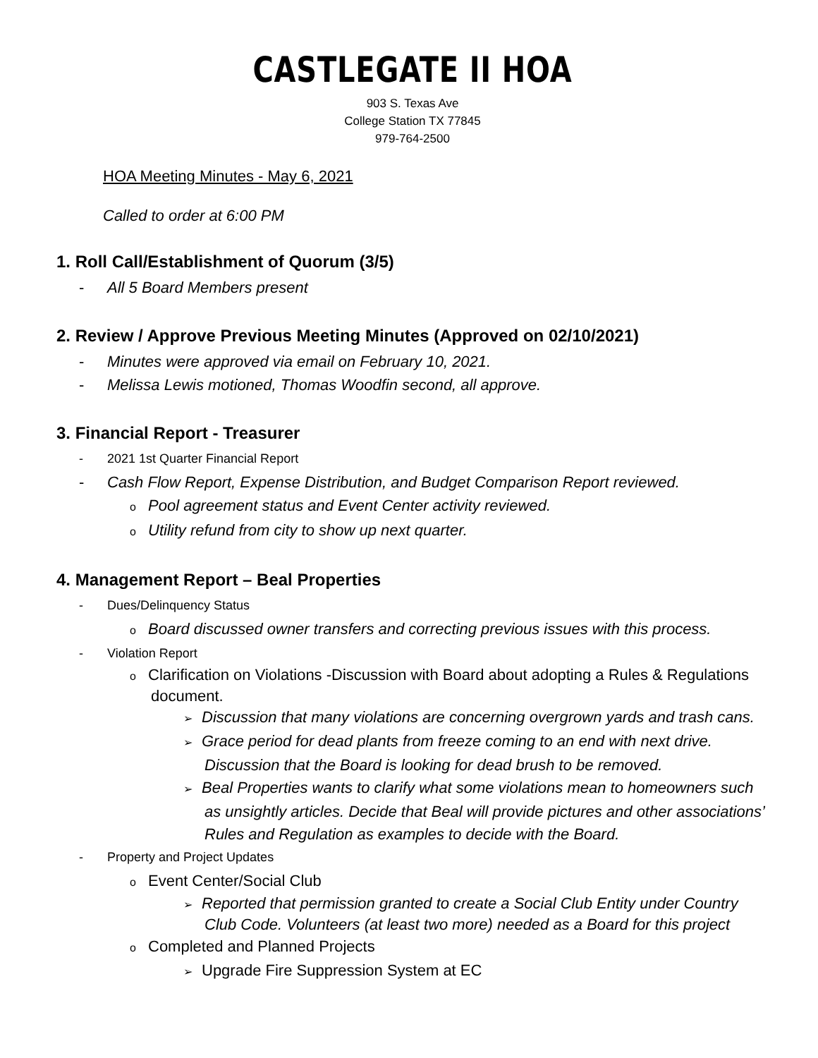CASTLEGATE II HOA
903 S. Texas Ave
College Station TX 77845
979-764-2500
HOA Meeting Minutes - May 6, 2021
Called to order at 6:00 PM
1. Roll Call/Establishment of Quorum (3/5)
- All 5 Board Members present
2. Review / Approve Previous Meeting Minutes (Approved on 02/10/2021)
- Minutes were approved via email on February 10, 2021.
- Melissa Lewis motioned, Thomas Woodfin second, all approve.
3. Financial Report - Treasurer
- 2021 1st Quarter Financial Report
- Cash Flow Report, Expense Distribution, and Budget Comparison Report reviewed.
o Pool agreement status and Event Center activity reviewed.
o Utility refund from city to show up next quarter.
4. Management Report – Beal Properties
- Dues/Delinquency Status
o Board discussed owner transfers and correcting previous issues with this process.
- Violation Report
o Clarification on Violations -Discussion with Board about adopting a Rules & Regulations document.
➢ Discussion that many violations are concerning overgrown yards and trash cans.
➢ Grace period for dead plants from freeze coming to an end with next drive. Discussion that the Board is looking for dead brush to be removed.
➢ Beal Properties wants to clarify what some violations mean to homeowners such as unsightly articles. Decide that Beal will provide pictures and other associations’ Rules and Regulation as examples to decide with the Board.
- Property and Project Updates
o Event Center/Social Club
➢ Reported that permission granted to create a Social Club Entity under Country Club Code. Volunteers (at least two more) needed as a Board for this project
o Completed and Planned Projects
➢ Upgrade Fire Suppression System at EC